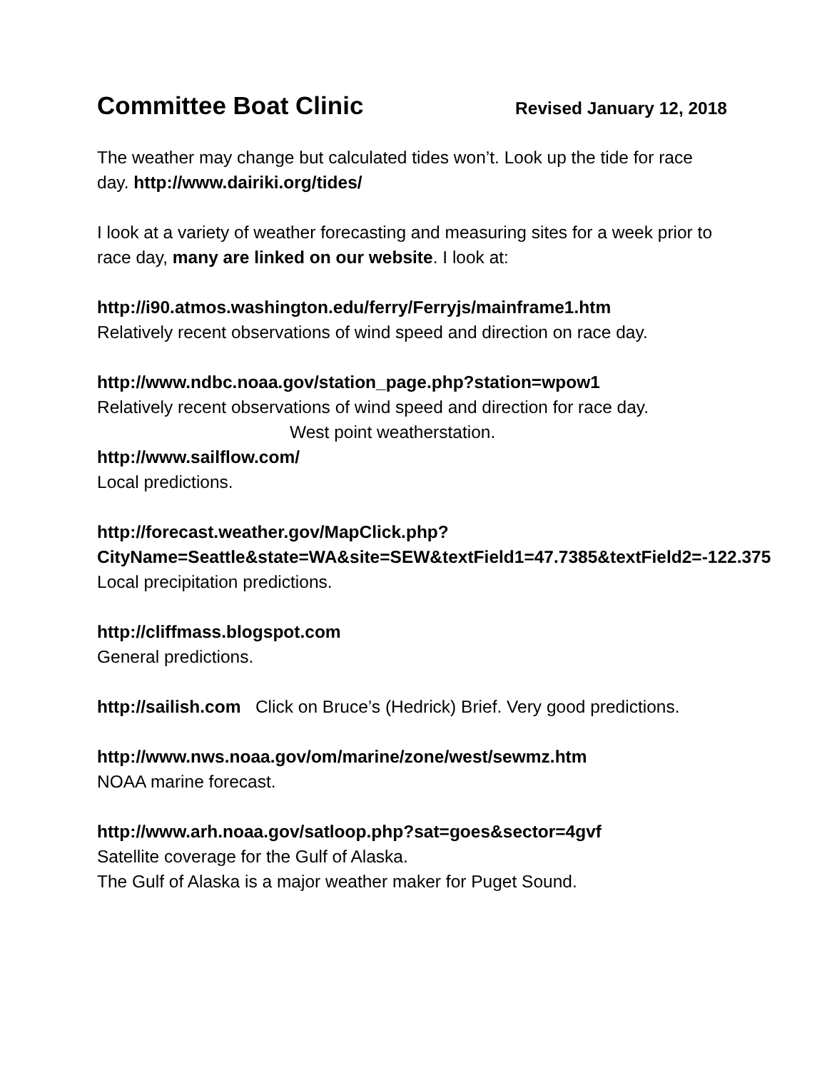Committee Boat Clinic
Revised January 12, 2018
The weather may change but calculated tides won’t. Look up the tide for race day. http://www.dairiki.org/tides/
I look at a variety of weather forecasting and measuring sites for a week prior to race day, many are linked on our website. I look at:
http://i90.atmos.washington.edu/ferry/Ferryjs/mainframe1.htm
Relatively recent observations of wind speed and direction on race day.
http://www.ndbc.noaa.gov/station_page.php?station=wpow1
Relatively recent observations of wind speed and direction for race day.
West point weatherstation.
http://www.sailflow.com/
Local predictions.
http://forecast.weather.gov/MapClick.php?CityName=Seattle&state=WA&site=SEW&textField1=47.7385&textField2=-122.375
Local precipitation predictions.
http://cliffmass.blogspot.com
General predictions.
http://sailish.com Click on Bruce’s (Hedrick) Brief. Very good predictions.
http://www.nws.noaa.gov/om/marine/zone/west/sewmz.htm
NOAA marine forecast.
http://www.arh.noaa.gov/satloop.php?sat=goes&sector=4gvf
Satellite coverage for the Gulf of Alaska.
The Gulf of Alaska is a major weather maker for Puget Sound.